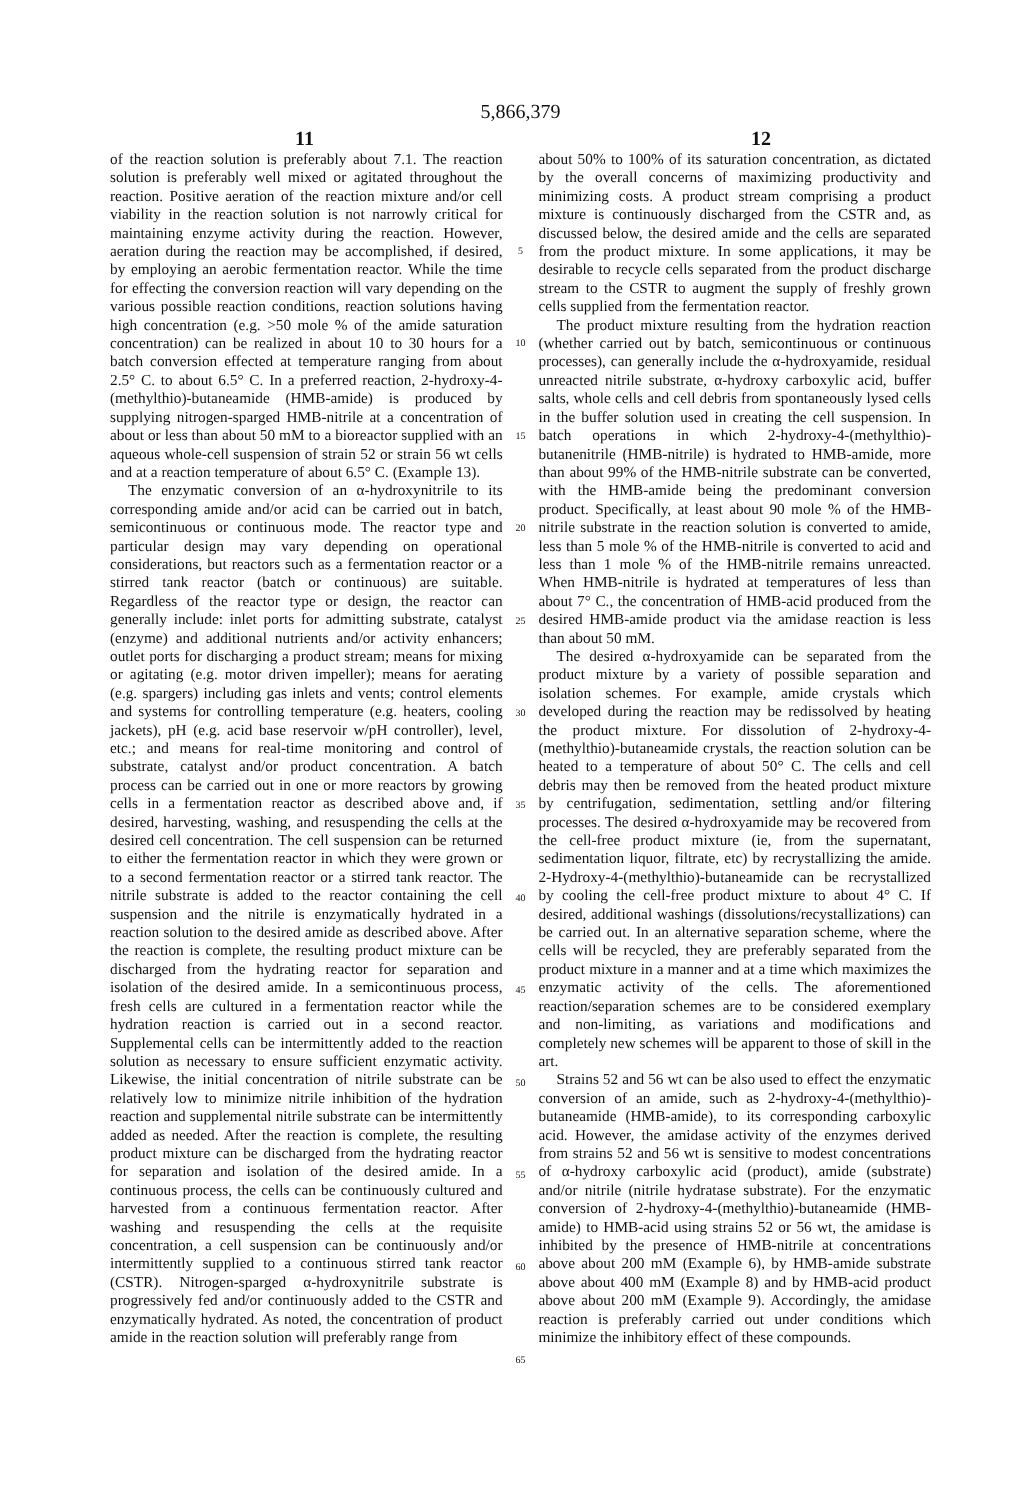5,866,379
11 12
of the reaction solution is preferably about 7.1. The reaction solution is preferably well mixed or agitated throughout the reaction. Positive aeration of the reaction mixture and/or cell viability in the reaction solution is not narrowly critical for maintaining enzyme activity during the reaction. However, aeration during the reaction may be accomplished, if desired, by employing an aerobic fermentation reactor. While the time for effecting the conversion reaction will vary depending on the various possible reaction conditions, reaction solutions having high concentration (e.g. >50 mole % of the amide saturation concentration) can be realized in about 10 to 30 hours for a batch conversion effected at temperature ranging from about 2.5° C. to about 6.5° C. In a preferred reaction, 2-hydroxy-4-(methylthio)-butaneamide (HMB-amide) is produced by supplying nitrogen-sparged HMB-nitrile at a concentration of about or less than about 50 mM to a bioreactor supplied with an aqueous whole-cell suspension of strain 52 or strain 56 wt cells and at a reaction temperature of about 6.5° C. (Example 13).
The enzymatic conversion of an α-hydroxynitrile to its corresponding amide and/or acid can be carried out in batch, semicontinuous or continuous mode. The reactor type and particular design may vary depending on operational considerations, but reactors such as a fermentation reactor or a stirred tank reactor (batch or continuous) are suitable. Regardless of the reactor type or design, the reactor can generally include: inlet ports for admitting substrate, catalyst (enzyme) and additional nutrients and/or activity enhancers; outlet ports for discharging a product stream; means for mixing or agitating (e.g. motor driven impeller); means for aerating (e.g. spargers) including gas inlets and vents; control elements and systems for controlling temperature (e.g. heaters, cooling jackets), pH (e.g. acid base reservoir w/pH controller), level, etc.; and means for real-time monitoring and control of substrate, catalyst and/or product concentration. A batch process can be carried out in one or more reactors by growing cells in a fermentation reactor as described above and, if desired, harvesting, washing, and resuspending the cells at the desired cell concentration. The cell suspension can be returned to either the fermentation reactor in which they were grown or to a second fermentation reactor or a stirred tank reactor. The nitrile substrate is added to the reactor containing the cell suspension and the nitrile is enzymatically hydrated in a reaction solution to the desired amide as described above. After the reaction is complete, the resulting product mixture can be discharged from the hydrating reactor for separation and isolation of the desired amide. In a semicontinuous process, fresh cells are cultured in a fermentation reactor while the hydration reaction is carried out in a second reactor. Supplemental cells can be intermittently added to the reaction solution as necessary to ensure sufficient enzymatic activity. Likewise, the initial concentration of nitrile substrate can be relatively low to minimize nitrile inhibition of the hydration reaction and supplemental nitrile substrate can be intermittently added as needed. After the reaction is complete, the resulting product mixture can be discharged from the hydrating reactor for separation and isolation of the desired amide. In a continuous process, the cells can be continuously cultured and harvested from a continuous fermentation reactor. After washing and resuspending the cells at the requisite concentration, a cell suspension can be continuously and/or intermittently supplied to a continuous stirred tank reactor (CSTR). Nitrogen-sparged α-hydroxynitrile substrate is progressively fed and/or continuously added to the CSTR and enzymatically hydrated. As noted, the concentration of product amide in the reaction solution will preferably range from
5
10
15
20
25
30
35
40
45
50
55
60
65
about 50% to 100% of its saturation concentration, as dictated by the overall concerns of maximizing productivity and minimizing costs. A product stream comprising a product mixture is continuously discharged from the CSTR and, as discussed below, the desired amide and the cells are separated from the product mixture. In some applications, it may be desirable to recycle cells separated from the product discharge stream to the CSTR to augment the supply of freshly grown cells supplied from the fermentation reactor.
The product mixture resulting from the hydration reaction (whether carried out by batch, semicontinuous or continuous processes), can generally include the α-hydroxyamide, residual unreacted nitrile substrate, α-hydroxy carboxylic acid, buffer salts, whole cells and cell debris from spontaneously lysed cells in the buffer solution used in creating the cell suspension. In batch operations in which 2-hydroxy-4-(methylthio)-butanenitrile (HMB-nitrile) is hydrated to HMB-amide, more than about 99% of the HMB-nitrile substrate can be converted, with the HMB-amide being the predominant conversion product. Specifically, at least about 90 mole % of the HMB-nitrile substrate in the reaction solution is converted to amide, less than 5 mole % of the HMB-nitrile is converted to acid and less than 1 mole % of the HMB-nitrile remains unreacted. When HMB-nitrile is hydrated at temperatures of less than about 7° C., the concentration of HMB-acid produced from the desired HMB-amide product via the amidase reaction is less than about 50 mM.
The desired α-hydroxyamide can be separated from the product mixture by a variety of possible separation and isolation schemes. For example, amide crystals which developed during the reaction may be redissolved by heating the product mixture. For dissolution of 2-hydroxy-4-(methylthio)-butaneamide crystals, the reaction solution can be heated to a temperature of about 50° C. The cells and cell debris may then be removed from the heated product mixture by centrifugation, sedimentation, settling and/or filtering processes. The desired α-hydroxyamide may be recovered from the cell-free product mixture (ie, from the supernatant, sedimentation liquor, filtrate, etc) by recrystallizing the amide. 2-Hydroxy-4-(methylthio)-butaneamide can be recrystallized by cooling the cell-free product mixture to about 4° C. If desired, additional washings (dissolutions/recystallizations) can be carried out. In an alternative separation scheme, where the cells will be recycled, they are preferably separated from the product mixture in a manner and at a time which maximizes the enzymatic activity of the cells. The aforementioned reaction/separation schemes are to be considered exemplary and non-limiting, as variations and modifications and completely new schemes will be apparent to those of skill in the art.
Strains 52 and 56 wt can be also used to effect the enzymatic conversion of an amide, such as 2-hydroxy-4-(methylthio)-butaneamide (HMB-amide), to its corresponding carboxylic acid. However, the amidase activity of the enzymes derived from strains 52 and 56 wt is sensitive to modest concentrations of α-hydroxy carboxylic acid (product), amide (substrate) and/or nitrile (nitrile hydratase substrate). For the enzymatic conversion of 2-hydroxy-4-(methylthio)-butaneamide (HMB-amide) to HMB-acid using strains 52 or 56 wt, the amidase is inhibited by the presence of HMB-nitrile at concentrations above about 200 mM (Example 6), by HMB-amide substrate above about 400 mM (Example 8) and by HMB-acid product above about 200 mM (Example 9). Accordingly, the amidase reaction is preferably carried out under conditions which minimize the inhibitory effect of these compounds.